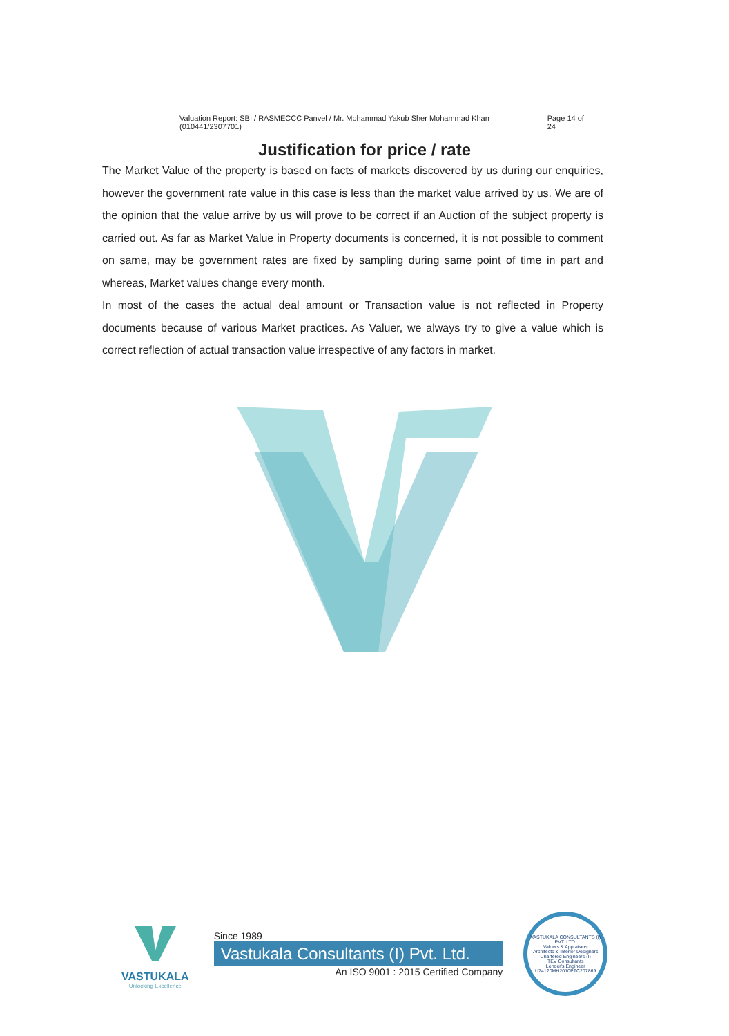Valuation Report: SBI / RASMECCC Panvel / Mr. Mohammad Yakub Sher Mohammad Khan (010441/2307701) Page 14 of 24
Justification for price / rate
The Market Value of the property is based on facts of markets discovered by us during our enquiries, however the government rate value in this case is less than the market value arrived by us. We are of the opinion that the value arrive by us will prove to be correct if an Auction of the subject property is carried out. As far as Market Value in Property documents is concerned, it is not possible to comment on same, may be government rates are fixed by sampling during same point of time in part and whereas, Market values change every month.
In most of the cases the actual deal amount or Transaction value is not reflected in Property documents because of various Market practices. As Valuer, we always try to give a value which is correct reflection of actual transaction value irrespective of any factors in market.
VASTUKALA
Unlocking Excellence
Since 1989
Vastukala Consultants (I) Pvt. Ltd.
An ISO 9001 : 2015 Certified Company
VASTUKALA CONSULTANTS (I) PVT. LTD.
Valuers & Appraisers
Architects & Interior Designers
Chartered Engineers (I)
TEV Consultants
Lender's Engineer
U74120MH2010PTC207869